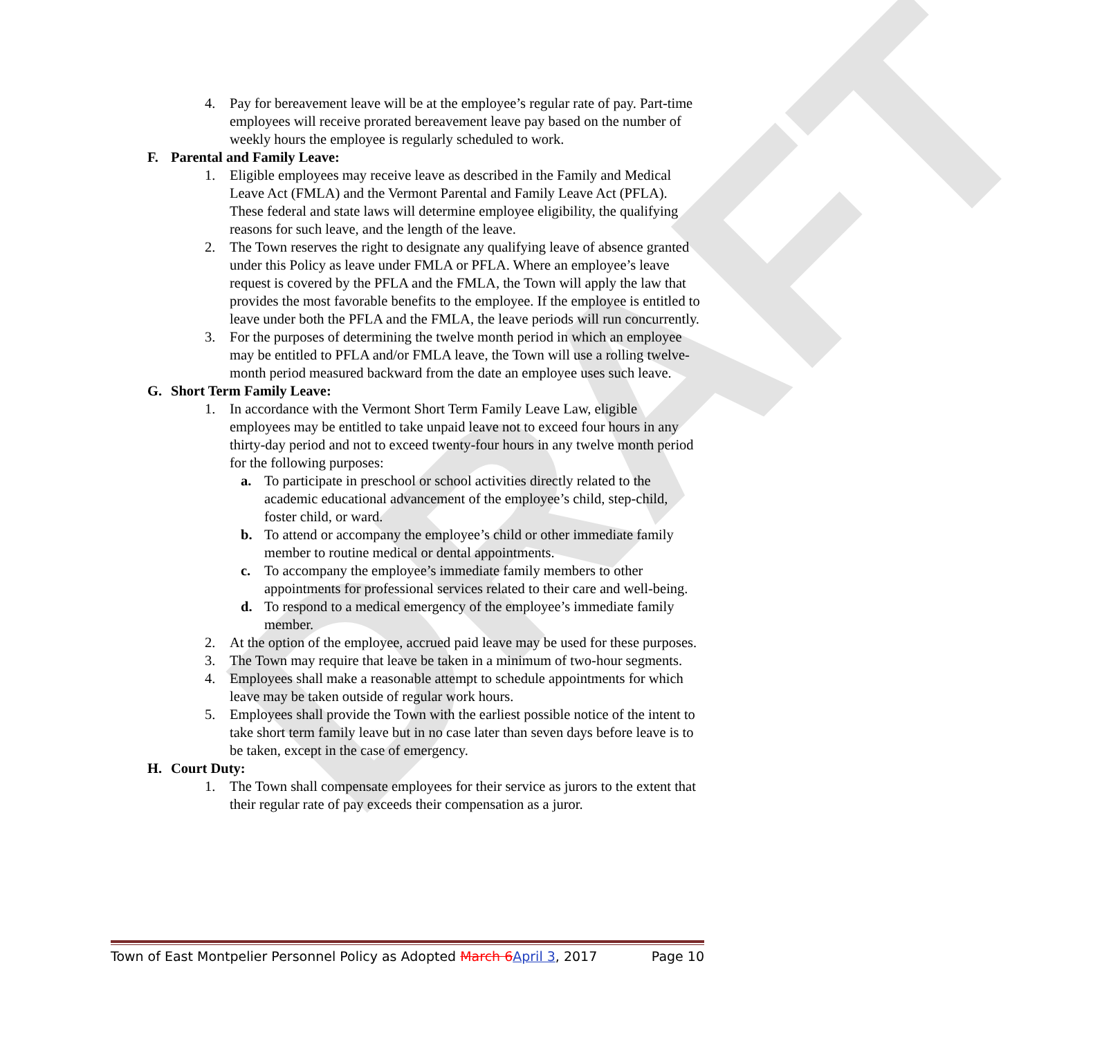DRAFT
4. Pay for bereavement leave will be at the employee’s regular rate of pay. Part-time employees will receive prorated bereavement leave pay based on the number of weekly hours the employee is regularly scheduled to work.
F. Parental and Family Leave:
1. Eligible employees may receive leave as described in the Family and Medical Leave Act (FMLA) and the Vermont Parental and Family Leave Act (PFLA). These federal and state laws will determine employee eligibility, the qualifying reasons for such leave, and the length of the leave.
2. The Town reserves the right to designate any qualifying leave of absence granted under this Policy as leave under FMLA or PFLA. Where an employee’s leave request is covered by the PFLA and the FMLA, the Town will apply the law that provides the most favorable benefits to the employee. If the employee is entitled to leave under both the PFLA and the FMLA, the leave periods will run concurrently.
3. For the purposes of determining the twelve month period in which an employee may be entitled to PFLA and/or FMLA leave, the Town will use a rolling twelve-month period measured backward from the date an employee uses such leave.
G. Short Term Family Leave:
1. In accordance with the Vermont Short Term Family Leave Law, eligible employees may be entitled to take unpaid leave not to exceed four hours in any thirty-day period and not to exceed twenty-four hours in any twelve month period for the following purposes:
a. To participate in preschool or school activities directly related to the academic educational advancement of the employee’s child, step-child, foster child, or ward.
b. To attend or accompany the employee’s child or other immediate family member to routine medical or dental appointments.
c. To accompany the employee’s immediate family members to other appointments for professional services related to their care and well-being.
d. To respond to a medical emergency of the employee’s immediate family member.
2. At the option of the employee, accrued paid leave may be used for these purposes.
3. The Town may require that leave be taken in a minimum of two-hour segments.
4. Employees shall make a reasonable attempt to schedule appointments for which leave may be taken outside of regular work hours.
5. Employees shall provide the Town with the earliest possible notice of the intent to take short term family leave but in no case later than seven days before leave is to be taken, except in the case of emergency.
H. Court Duty:
1. The Town shall compensate employees for their service as jurors to the extent that their regular rate of pay exceeds their compensation as a juror.
Town of East Montpelier Personnel Policy as Adopted March 6April 3, 2017 Page 10